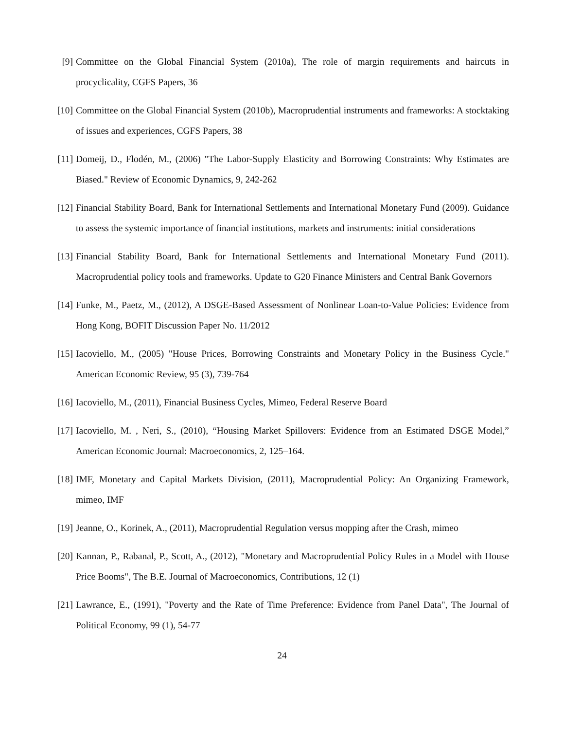[9] Committee on the Global Financial System (2010a), The role of margin requirements and haircuts in procyclicality, CGFS Papers, 36
[10] Committee on the Global Financial System (2010b), Macroprudential instruments and frameworks: A stocktaking of issues and experiences, CGFS Papers, 38
[11] Domeij, D., Flodén, M., (2006) "The Labor-Supply Elasticity and Borrowing Constraints: Why Estimates are Biased." Review of Economic Dynamics, 9, 242-262
[12] Financial Stability Board, Bank for International Settlements and International Monetary Fund (2009). Guidance to assess the systemic importance of financial institutions, markets and instruments: initial considerations
[13] Financial Stability Board, Bank for International Settlements and International Monetary Fund (2011). Macroprudential policy tools and frameworks. Update to G20 Finance Ministers and Central Bank Governors
[14] Funke, M., Paetz, M., (2012), A DSGE-Based Assessment of Nonlinear Loan-to-Value Policies: Evidence from Hong Kong, BOFIT Discussion Paper No. 11/2012
[15] Iacoviello, M., (2005) "House Prices, Borrowing Constraints and Monetary Policy in the Business Cycle." American Economic Review, 95 (3), 739-764
[16] Iacoviello, M., (2011), Financial Business Cycles, Mimeo, Federal Reserve Board
[17] Iacoviello, M. , Neri, S., (2010), “Housing Market Spillovers: Evidence from an Estimated DSGE Model,” American Economic Journal: Macroeconomics, 2, 125–164.
[18] IMF, Monetary and Capital Markets Division, (2011), Macroprudential Policy: An Organizing Framework, mimeo, IMF
[19] Jeanne, O., Korinek, A., (2011), Macroprudential Regulation versus mopping after the Crash, mimeo
[20] Kannan, P., Rabanal, P., Scott, A., (2012), "Monetary and Macroprudential Policy Rules in a Model with House Price Booms", The B.E. Journal of Macroeconomics, Contributions, 12 (1)
[21] Lawrance, E., (1991), "Poverty and the Rate of Time Preference: Evidence from Panel Data", The Journal of Political Economy, 99 (1), 54-77
24